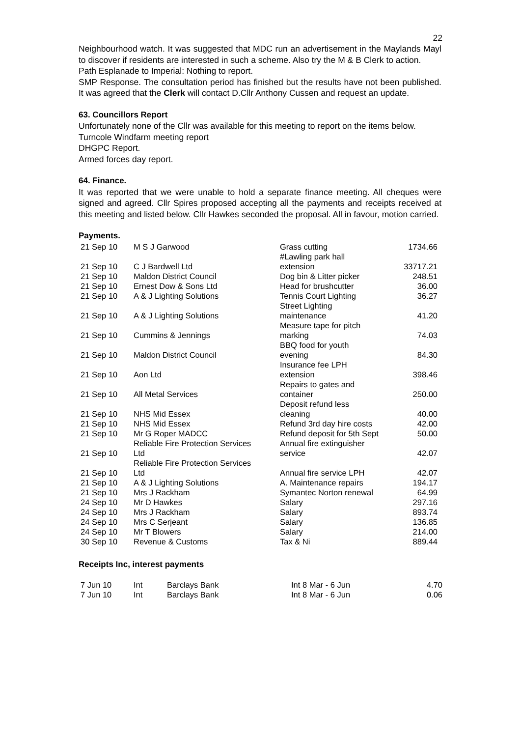22
Neighbourhood watch. It was suggested that MDC run an advertisement in the Maylands Mayl to discover if residents are interested in such a scheme. Also try the M & B Clerk to action.
Path Esplanade to Imperial: Nothing to report.
SMP Response. The consultation period has finished but the results have not been published. It was agreed that the Clerk will contact D.Cllr Anthony Cussen and request an update.
63. Councillors Report
Unfortunately none of the Cllr was available for this meeting to report on the items below.
Turncole Windfarm meeting report
DHGPC Report.
Armed forces day report.
64. Finance.
It was reported that we were unable to hold a separate finance meeting. All cheques were signed and agreed. Cllr Spires proposed accepting all the payments and receipts received at this meeting and listed below. Cllr Hawkes seconded the proposal. All in favour, motion carried.
Payments.
| 21 Sep 10 | M S J Garwood | Grass cutting | 1734.66 |
| 21 Sep 10 | C J Bardwell Ltd | #Lawling park hall extension | 33717.21 |
| 21 Sep 10 | Maldon District Council | Dog bin & Litter picker | 248.51 |
| 21 Sep 10 | Ernest Dow & Sons Ltd | Head for brushcutter | 36.00 |
| 21 Sep 10 | A & J Lighting Solutions | Tennis Court Lighting | 36.27 |
| 21 Sep 10 | A & J Lighting Solutions | Street Lighting maintenance | 41.20 |
| 21 Sep 10 | Cummins & Jennings | Measure tape for pitch marking | 74.03 |
| 21 Sep 10 | Maldon District Council | BBQ food for youth evening | 84.30 |
| 21 Sep 10 | Aon Ltd | Insurance fee LPH extension | 398.46 |
| 21 Sep 10 | All Metal Services | Repairs to gates and container | 250.00 |
| 21 Sep 10 | NHS Mid Essex | Deposit refund less cleaning | 40.00 |
| 21 Sep 10 | NHS Mid Essex | Refund 3rd day hire costs | 42.00 |
| 21 Sep 10 | Mr G Roper MADCC | Refund deposit for 5th Sept | 50.00 |
| 21 Sep 10 | Reliable Fire Protection Services Ltd | Annual fire extinguisher service | 42.07 |
| 21 Sep 10 | Reliable Fire Protection Services Ltd | Annual fire service LPH | 42.07 |
| 21 Sep 10 | A & J Lighting Solutions | A. Maintenance repairs | 194.17 |
| 21 Sep 10 | Mrs J Rackham | Symantec Norton renewal | 64.99 |
| 24 Sep 10 | Mr D Hawkes | Salary | 297.16 |
| 24 Sep 10 | Mrs J Rackham | Salary | 893.74 |
| 24 Sep 10 | Mrs C Serjeant | Salary | 136.85 |
| 24 Sep 10 | Mr T Blowers | Salary | 214.00 |
| 30 Sep 10 | Revenue & Customs | Tax & Ni | 889.44 |
Receipts Inc, interest payments
| 7 Jun 10 | Int | Barclays Bank | Int 8 Mar - 6 Jun | 4.70 |
| 7 Jun 10 | Int | Barclays Bank | Int 8 Mar - 6 Jun | 0.06 |